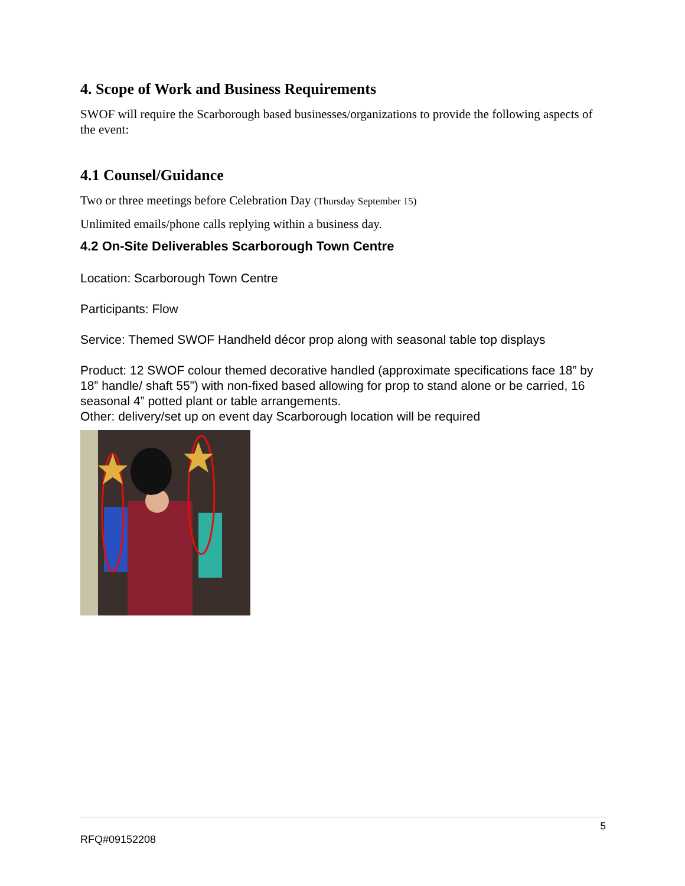4. Scope of Work and Business Requirements
SWOF will require the Scarborough based businesses/organizations to provide the following aspects of the event:
4.1 Counsel/Guidance
Two or three meetings before Celebration Day (Thursday September 15)
Unlimited emails/phone calls replying within a business day.
4.2 On-Site Deliverables Scarborough Town Centre
Location: Scarborough Town Centre
Participants: Flow
Service: Themed SWOF Handheld décor prop along with seasonal table top displays
Product: 12 SWOF colour themed decorative handled (approximate specifications face 18” by 18” handle/ shaft 55”) with non-fixed based allowing for prop to stand alone or be carried, 16 seasonal 4” potted plant or table arrangements.
Other: delivery/set up on event day Scarborough location will be required
5
RFQ#09152208